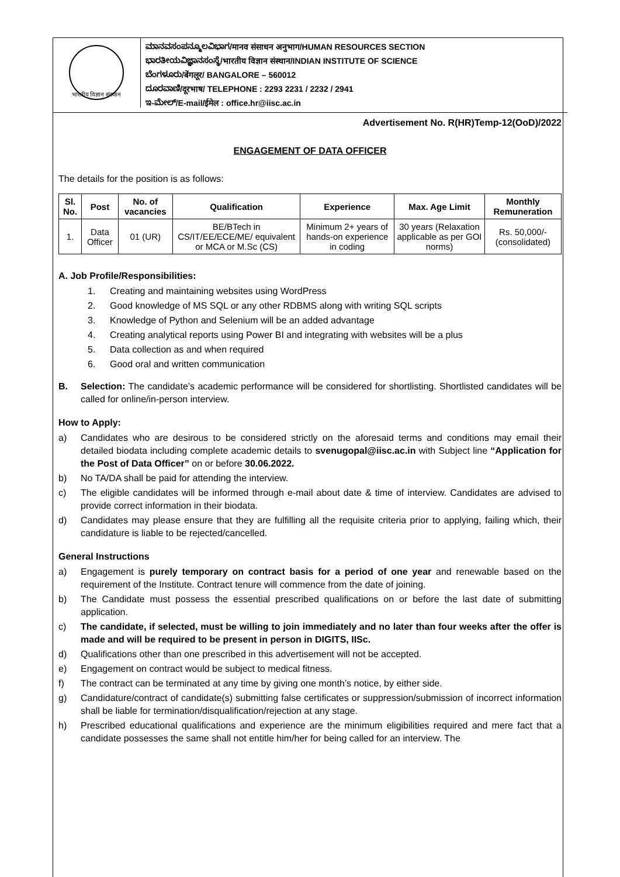भारतीय विज्ञान संस्थान
ಮಾನವಸಂಪನ್ಮೂಲವಿಭಾಗ/मानव संसाधन अनुभाग/HUMAN RESOURCES SECTION
ಭಾರತೀಯವಿಜ್ಞಾನಸಂಸ್ಥೆ/भारतीय विज्ञान संस्थान/INDIAN INSTITUTE OF SCIENCE
ಬೆಂಗಳೂರು/बेंगलूर/ BANGALORE – 560012
ದೂರವಾಣಿ/दूरभाष/ TELEPHONE : 2293 2231 / 2232 / 2941
ಇ-ಮೇಲ್/E-mail/ईमेल : office.hr@iisc.ac.in
Advertisement No. R(HR)Temp-12(OoD)/2022
ENGAGEMENT OF DATA OFFICER
The details for the position is as follows:
| Sl. No. | Post | No. of vacancies | Qualification | Experience | Max. Age Limit | Monthly Remuneration |
| --- | --- | --- | --- | --- | --- | --- |
| 1. | Data Officer | 01 (UR) | BE/BTech in CS/IT/EE/ECE/ME/ equivalent or MCA or M.Sc (CS) | Minimum 2+ years of hands-on experience in coding | 30 years (Relaxation applicable as per GOI norms) | Rs. 50,000/- (consolidated) |
A. Job Profile/Responsibilities:
1. Creating and maintaining websites using WordPress
2. Good knowledge of MS SQL or any other RDBMS along with writing SQL scripts
3. Knowledge of Python and Selenium will be an added advantage
4. Creating analytical reports using Power BI and integrating with websites will be a plus
5. Data collection as and when required
6. Good oral and written communication
B. Selection: The candidate’s academic performance will be considered for shortlisting. Shortlisted candidates will be called for online/in-person interview.
How to Apply:
a) Candidates who are desirous to be considered strictly on the aforesaid terms and conditions may email their detailed biodata including complete academic details to svenugopal@iisc.ac.in with Subject line “Application for the Post of Data Officer” on or before 30.06.2022.
b) No TA/DA shall be paid for attending the interview.
c) The eligible candidates will be informed through e-mail about date & time of interview. Candidates are advised to provide correct information in their biodata.
d) Candidates may please ensure that they are fulfilling all the requisite criteria prior to applying, failing which, their candidature is liable to be rejected/cancelled.
General Instructions
a) Engagement is purely temporary on contract basis for a period of one year and renewable based on the requirement of the Institute. Contract tenure will commence from the date of joining.
b) The Candidate must possess the essential prescribed qualifications on or before the last date of submitting application.
c) The candidate, if selected, must be willing to join immediately and no later than four weeks after the offer is made and will be required to be present in person in DIGITS, IISc.
d) Qualifications other than one prescribed in this advertisement will not be accepted.
e) Engagement on contract would be subject to medical fitness.
f) The contract can be terminated at any time by giving one month’s notice, by either side.
g) Candidature/contract of candidate(s) submitting false certificates or suppression/submission of incorrect information shall be liable for termination/disqualification/rejection at any stage.
h) Prescribed educational qualifications and experience are the minimum eligibilities required and mere fact that a candidate possesses the same shall not entitle him/her for being called for an interview. The